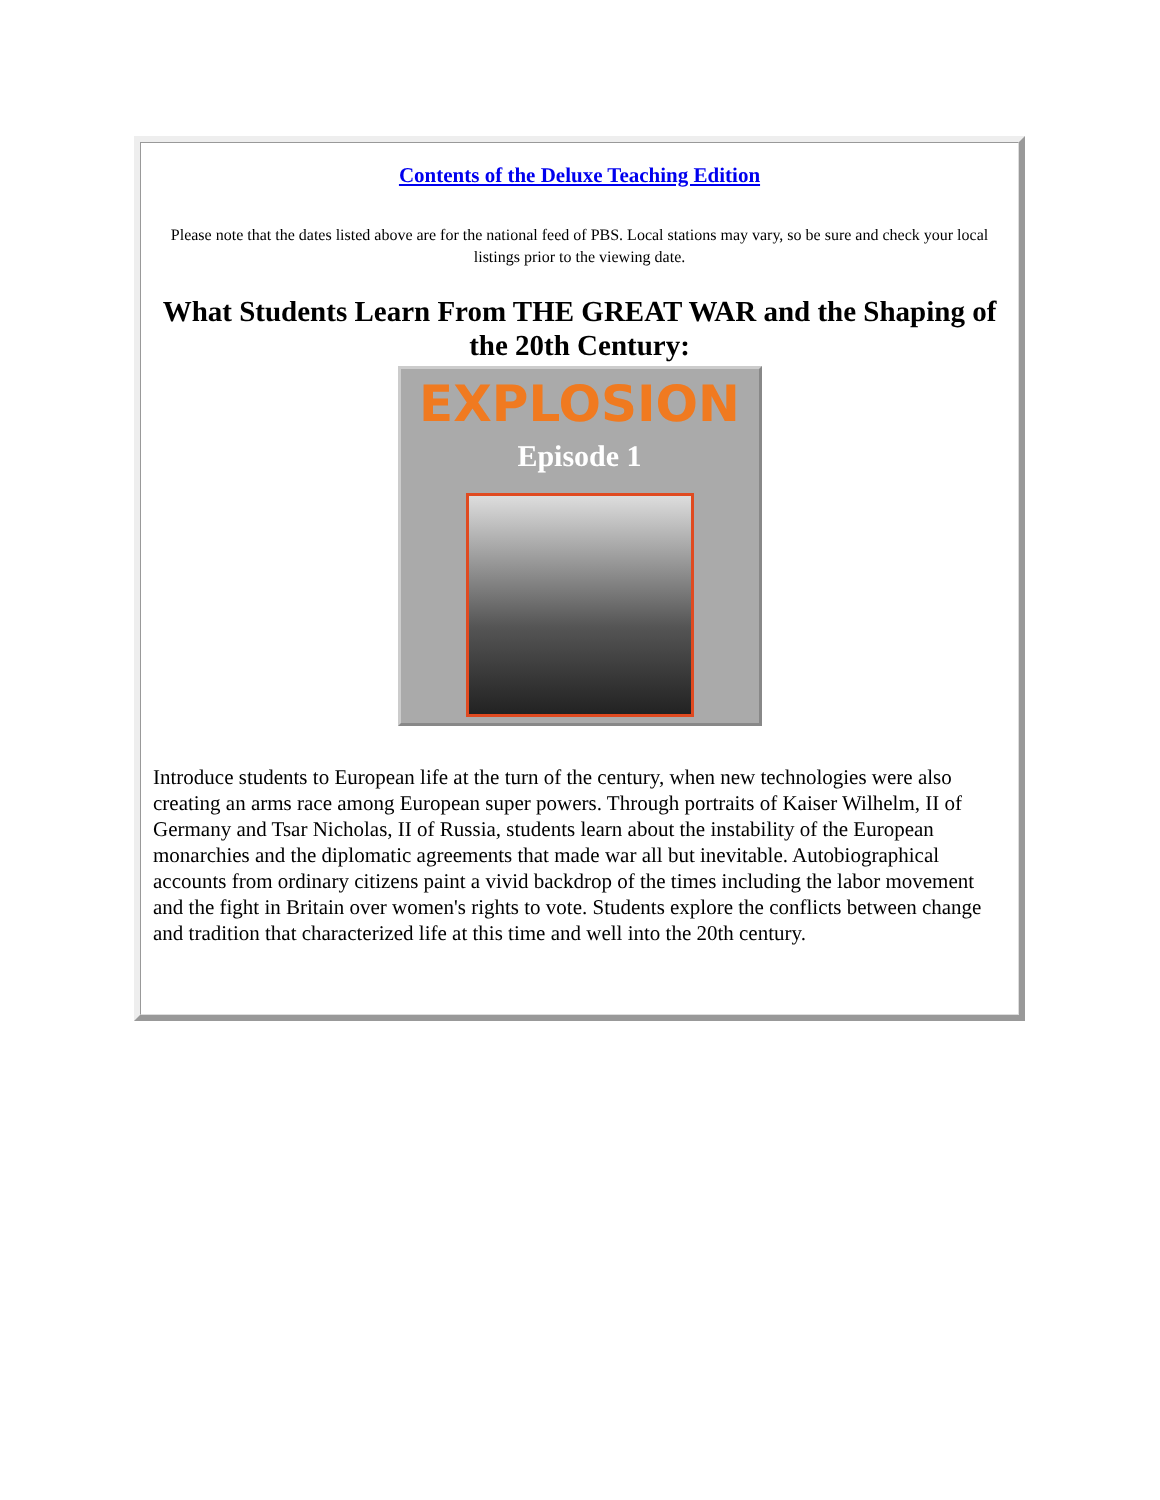Contents of the Deluxe Teaching Edition
Please note that the dates listed above are for the national feed of PBS. Local stations may vary, so be sure and check your local listings prior to the viewing date.
What Students Learn From THE GREAT WAR and the Shaping of the 20th Century:
EXPLOSION
Episode 1
Introduce students to European life at the turn of the century, when new technologies were also creating an arms race among European super powers. Through portraits of Kaiser Wilhelm, II of Germany and Tsar Nicholas, II of Russia, students learn about the instability of the European monarchies and the diplomatic agreements that made war all but inevitable. Autobiographical accounts from ordinary citizens paint a vivid backdrop of the times including the labor movement and the fight in Britain over women's rights to vote. Students explore the conflicts between change and tradition that characterized life at this time and well into the 20th century.